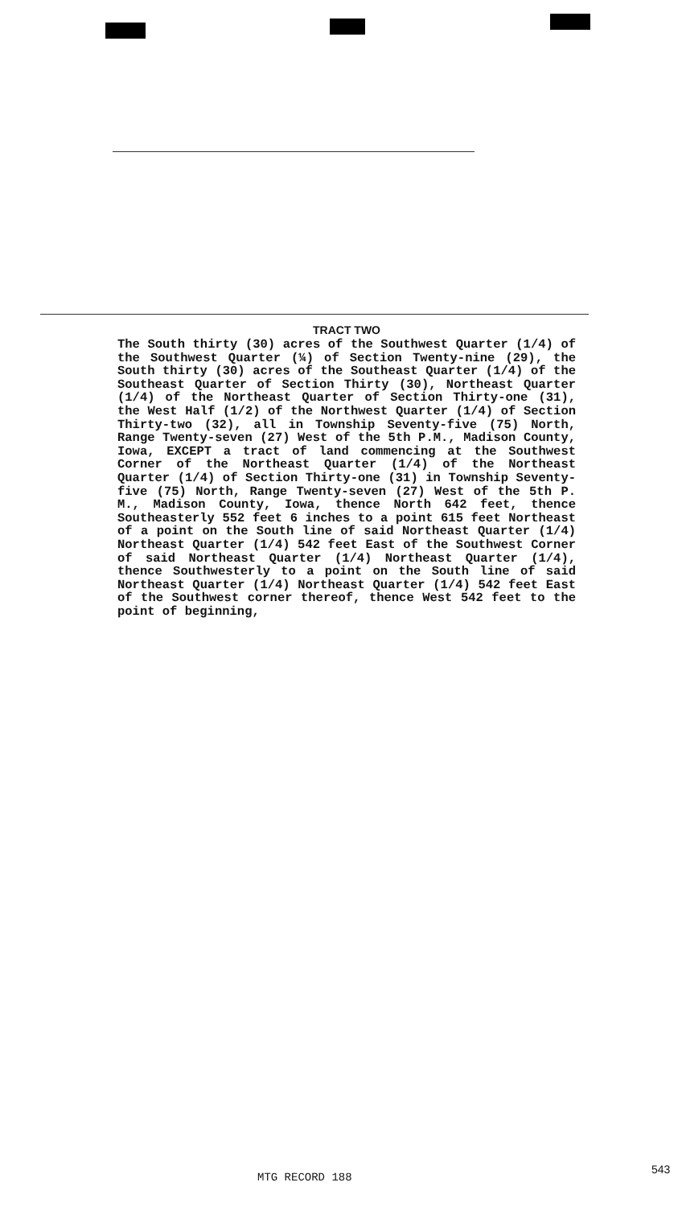TRACT TWO
The South thirty (30) acres of the Southwest Quarter (1/4) of the Southwest Quarter (¼) of Section Twenty-nine (29), the South thirty (30) acres of the Southeast Quarter (1/4) of the Southeast Quarter of Section Thirty (30), Northeast Quarter (1/4) of the Northeast Quarter of Section Thirty-one (31), the West Half (1/2) of the Northwest Quarter (1/4) of Section Thirty-two (32), all in Township Seventy-five (75) North, Range Twenty-seven (27) West of the 5th P.M., Madison County, Iowa, EXCEPT a tract of land commencing at the Southwest Corner of the Northeast Quarter (1/4) of the Northeast Quarter (1/4) of Section Thirty-one (31) in Township Seventy-five (75) North, Range Twenty-seven (27) West of the 5th P. M., Madison County, Iowa, thence North 642 feet, thence Southeasterly 552 feet 6 inches to a point 615 feet Northeast of a point on the South line of said Northeast Quarter (1/4) Northeast Quarter (1/4) 542 feet East of the Southwest Corner of said Northeast Quarter (1/4) Northeast Quarter (1/4), thence Southwesterly to a point on the South line of said Northeast Quarter (1/4) Northeast Quarter (1/4) 542 feet East of the Southwest corner thereof, thence West 542 feet to the point of beginning,
MTG RECORD 188
543